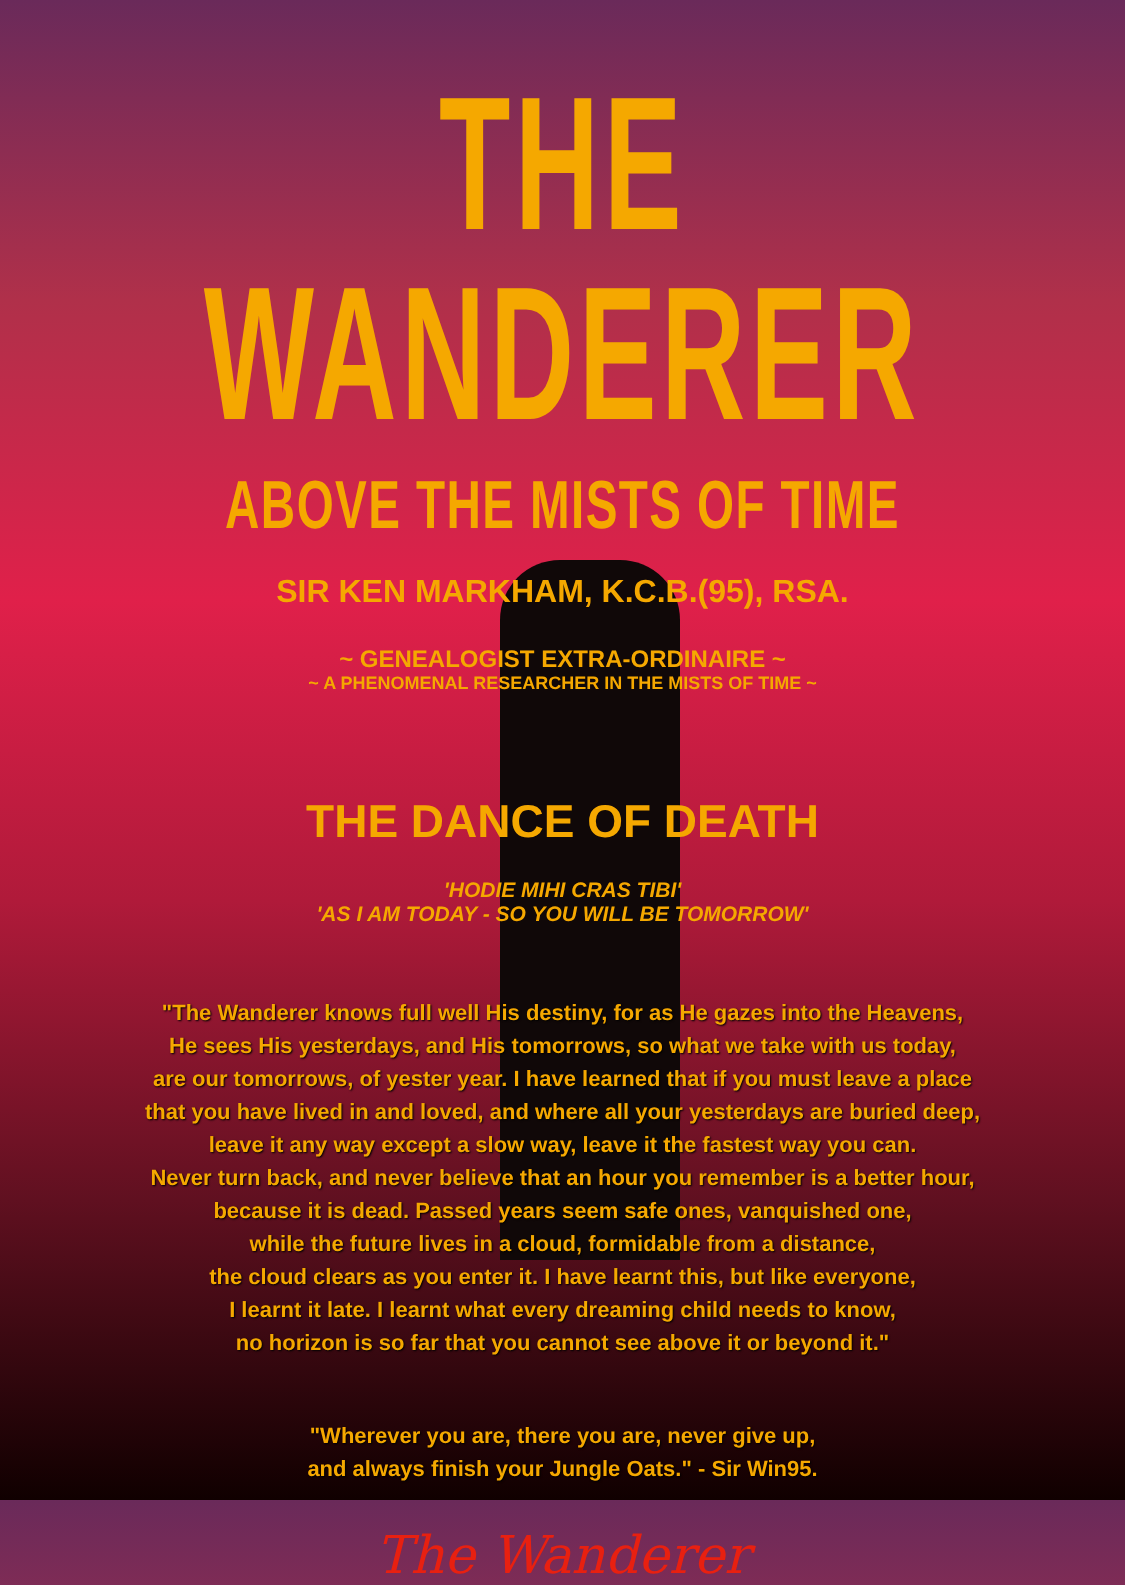THE WANDERER
ABOVE THE MISTS OF TIME
SIR KEN MARKHAM, K.C.B.(95), RSA.
~ GENEALOGIST EXTRA-ORDINAIRE ~
~ A PHENOMENAL RESEARCHER IN THE MISTS OF TIME ~
THE DANCE OF DEATH
'HODIE MIHI CRAS TIBI'
'AS I AM TODAY - SO YOU WILL BE TOMORROW'
"The Wanderer knows full well His destiny, for as He gazes into the Heavens,
He sees His yesterdays, and His tomorrows, so what we take with us today,
are our tomorrows, of yester year. I have learned that if you must leave a place
that you have lived in and loved, and where all your yesterdays are buried deep,
leave it any way except a slow way, leave it the fastest way you can.
Never turn back, and never believe that an hour you remember is a better hour,
because it is dead. Passed years seem safe ones, vanquished one,
while the future lives in a cloud, formidable from a distance,
the cloud clears as you enter it. I have learnt this, but like everyone,
I learnt it late. I learnt what every dreaming child needs to know,
no horizon is so far that you cannot see above it or beyond it."
"Wherever you are, there you are, never give up,
and always finish your Jungle Oats." - Sir Win95.
The Wanderer